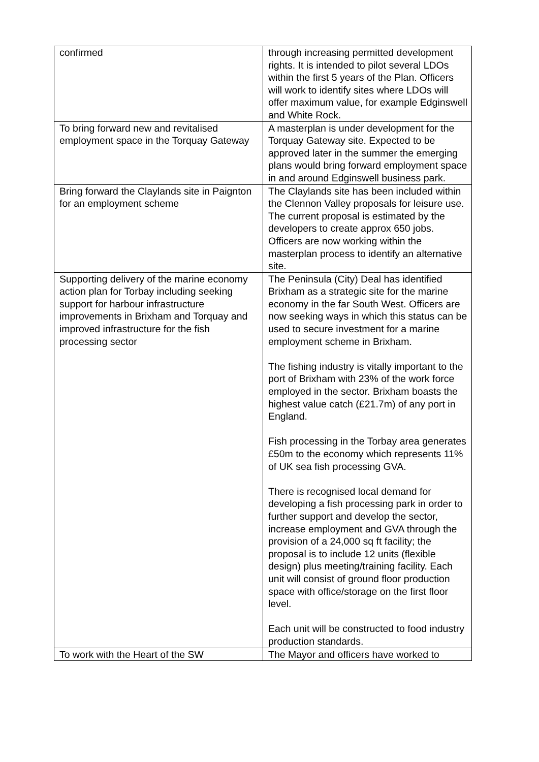| confirmed | through increasing permitted development rights. It is intended to pilot several LDOs within the first 5 years of the Plan. Officers will work to identify sites where LDOs will offer maximum value, for example Edginswell and White Rock. |
| To bring forward new and revitalised employment space in the Torquay Gateway | A masterplan is under development for the Torquay Gateway site. Expected to be approved later in the summer the emerging plans would bring forward employment space in and around Edginswell business park. |
| Bring forward the Claylands site in Paignton for an employment scheme | The Claylands site has been included within the Clennon Valley proposals for leisure use. The current proposal is estimated by the developers to create approx 650 jobs. Officers are now working within the masterplan process to identify an alternative site. |
| Supporting delivery of the marine economy action plan for Torbay including seeking support for harbour infrastructure improvements in Brixham and Torquay and improved infrastructure for the fish processing sector | The Peninsula (City) Deal has identified Brixham as a strategic site for the marine economy in the far South West. Officers are now seeking ways in which this status can be used to secure investment for a marine employment scheme in Brixham. The fishing industry is vitally important to the port of Brixham with 23% of the work force employed in the sector. Brixham boasts the highest value catch (£21.7m) of any port in England. Fish processing in the Torbay area generates £50m to the economy which represents 11% of UK sea fish processing GVA. There is recognised local demand for developing a fish processing park in order to further support and develop the sector, increase employment and GVA through the provision of a 24,000 sq ft facility; the proposal is to include 12 units (flexible design) plus meeting/training facility. Each unit will consist of ground floor production space with office/storage on the first floor level. Each unit will be constructed to food industry production standards. |
| To work with the Heart of the SW | The Mayor and officers have worked to |